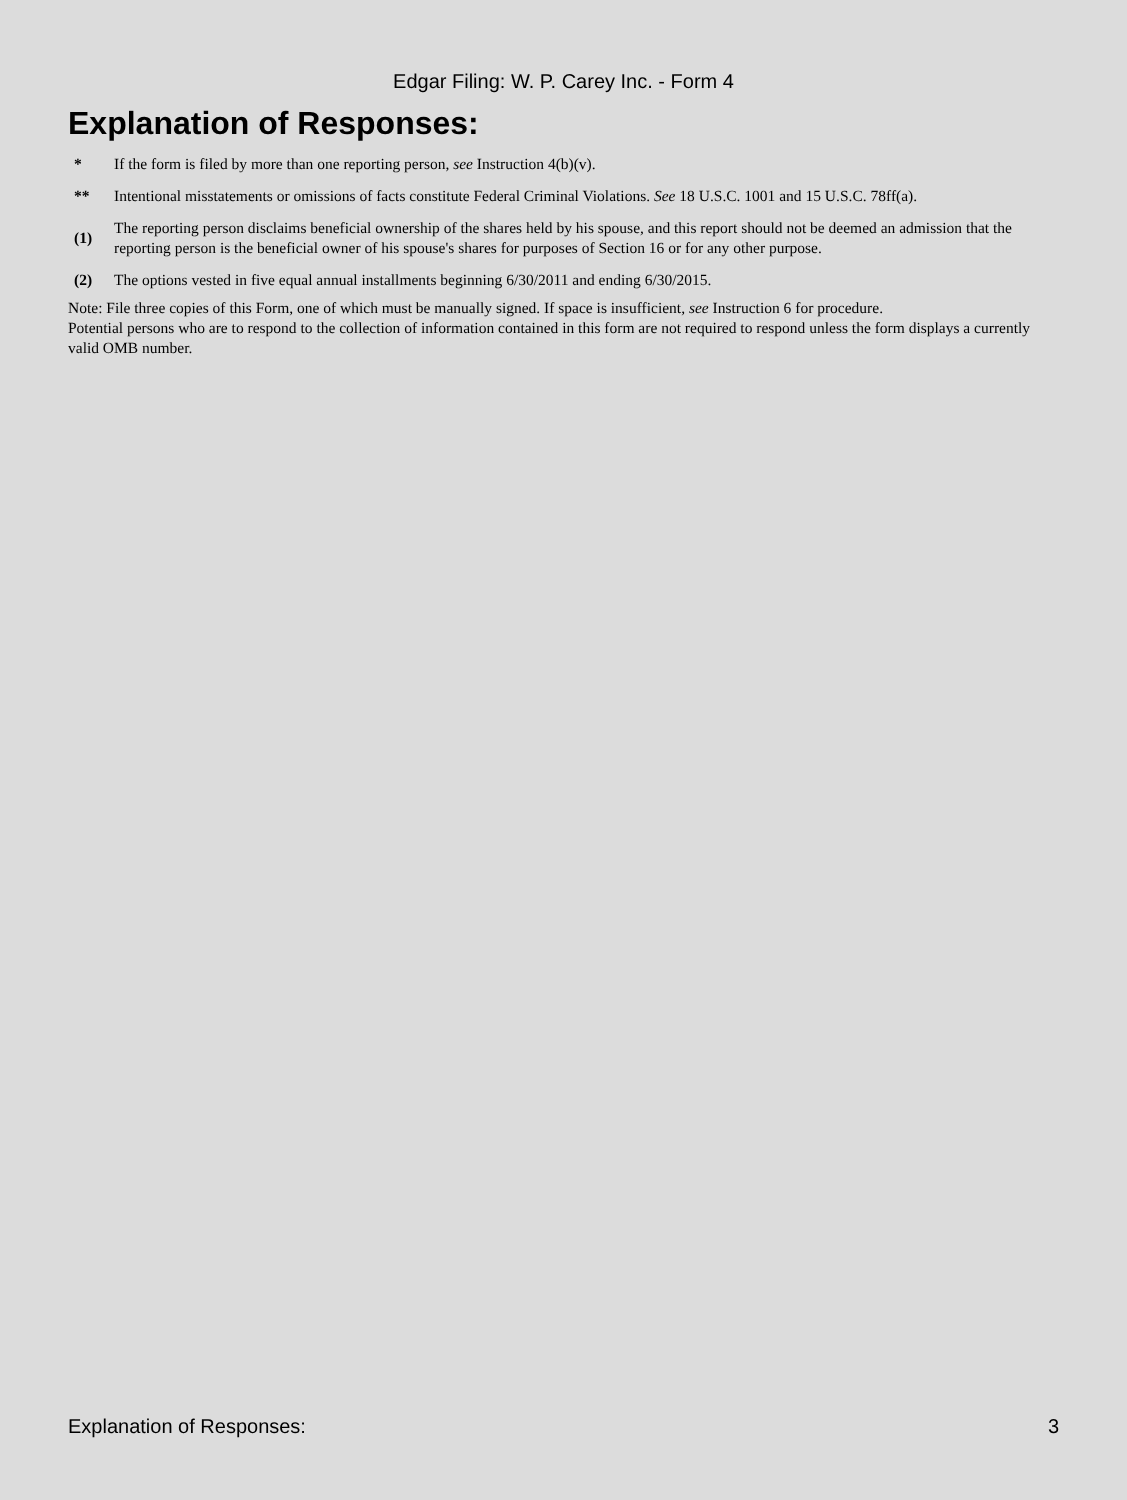Edgar Filing: W. P. Carey Inc. - Form 4
Explanation of Responses:
| * | If the form is filed by more than one reporting person, see Instruction 4(b)(v). |
| ** | Intentional misstatements or omissions of facts constitute Federal Criminal Violations. See 18 U.S.C. 1001 and 15 U.S.C. 78ff(a). |
| (1) | The reporting person disclaims beneficial ownership of the shares held by his spouse, and this report should not be deemed an admission that the reporting person is the beneficial owner of his spouse's shares for purposes of Section 16 or for any other purpose. |
| (2) | The options vested in five equal annual installments beginning 6/30/2011 and ending 6/30/2015. |
Note: File three copies of this Form, one of which must be manually signed. If space is insufficient, see Instruction 6 for procedure.
Potential persons who are to respond to the collection of information contained in this form are not required to respond unless the form displays a currently valid OMB number.
Explanation of Responses: 3